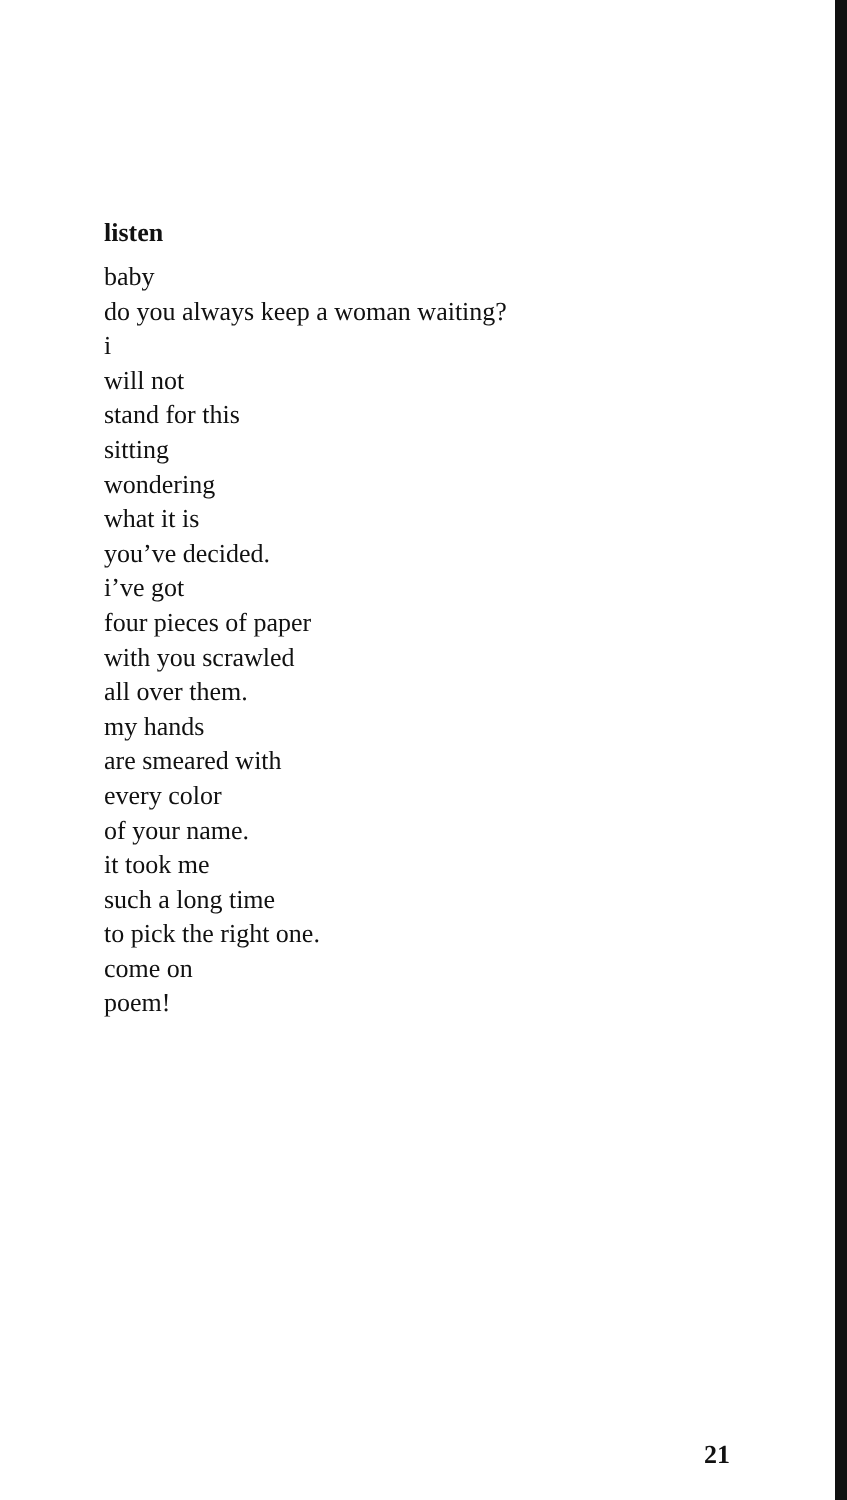listen
baby
do you always keep a woman waiting?
i
will not
stand for this
sitting
wondering
what it is
you’ve decided.
i’ve got
four pieces of paper
with you scrawled
all over them.
my hands
are smeared with
every color
of your name.
it took me
such a long time
to pick the right one.
come on
poem!
21